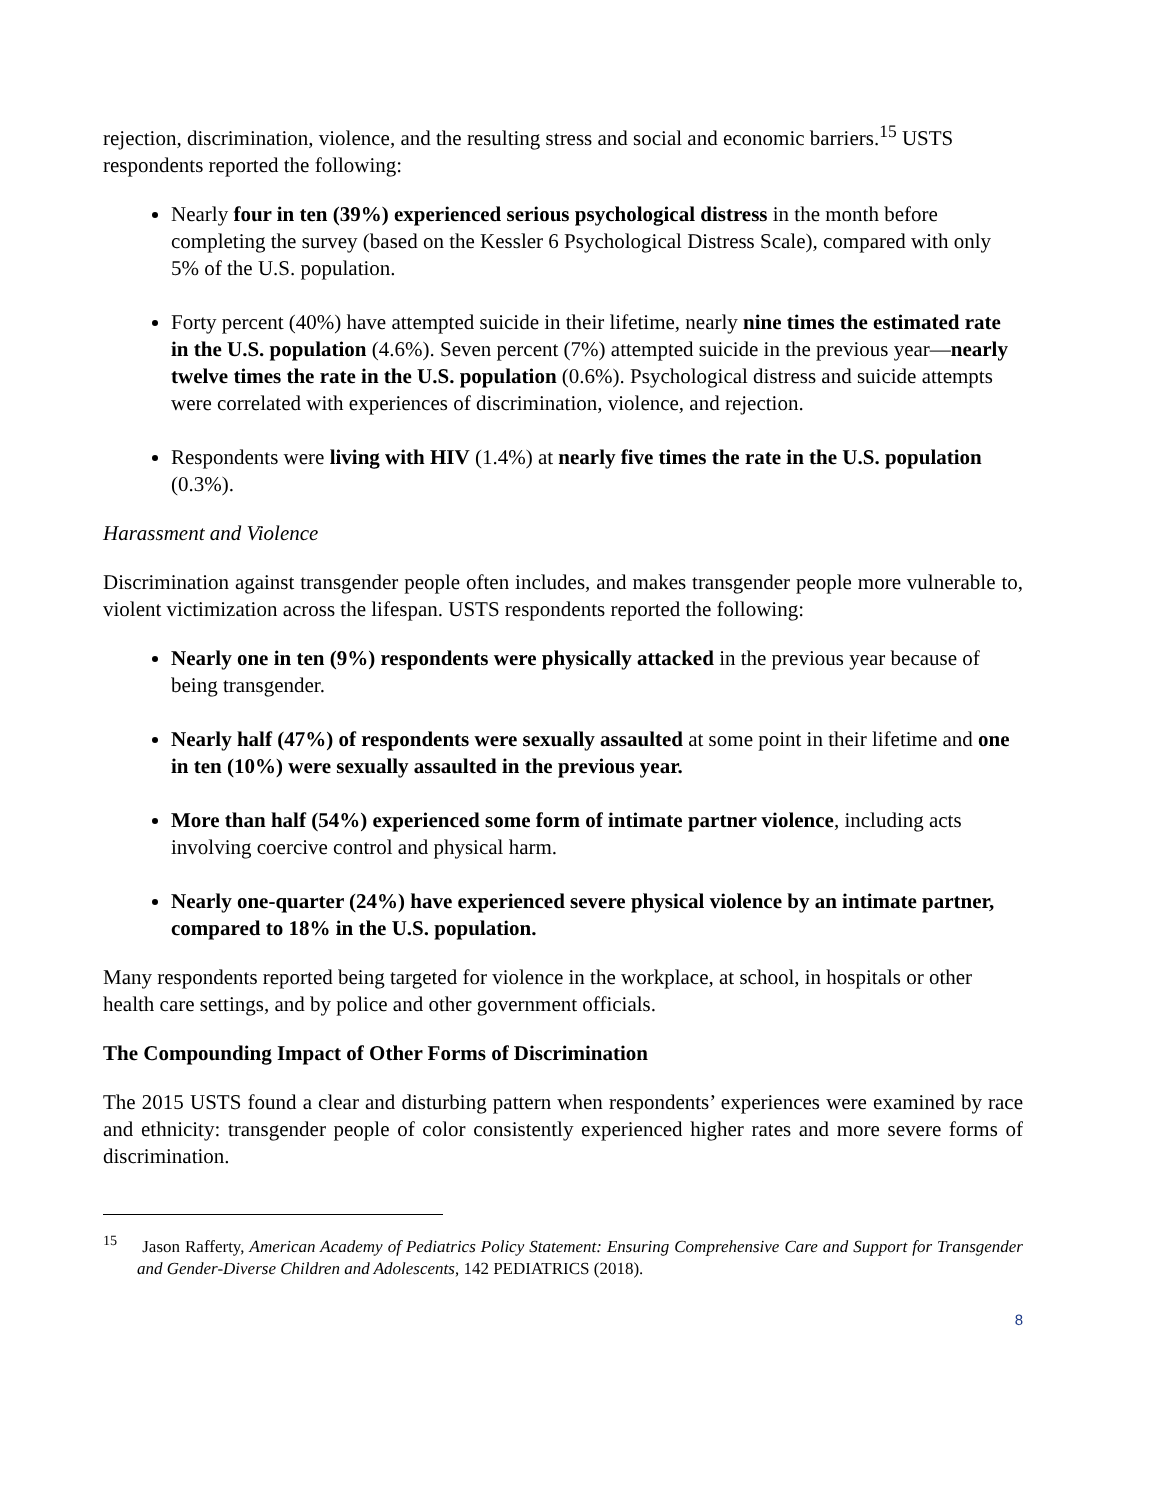rejection, discrimination, violence, and the resulting stress and social and economic barriers.<sup>15</sup> USTS respondents reported the following:
Nearly four in ten (39%) experienced serious psychological distress in the month before completing the survey (based on the Kessler 6 Psychological Distress Scale), compared with only 5% of the U.S. population.
Forty percent (40%) have attempted suicide in their lifetime, nearly nine times the estimated rate in the U.S. population (4.6%). Seven percent (7%) attempted suicide in the previous year—nearly twelve times the rate in the U.S. population (0.6%). Psychological distress and suicide attempts were correlated with experiences of discrimination, violence, and rejection.
Respondents were living with HIV (1.4%) at nearly five times the rate in the U.S. population (0.3%).
Harassment and Violence
Discrimination against transgender people often includes, and makes transgender people more vulnerable to, violent victimization across the lifespan. USTS respondents reported the following:
Nearly one in ten (9%) respondents were physically attacked in the previous year because of being transgender.
Nearly half (47%) of respondents were sexually assaulted at some point in their lifetime and one in ten (10%) were sexually assaulted in the previous year.
More than half (54%) experienced some form of intimate partner violence, including acts involving coercive control and physical harm.
Nearly one-quarter (24%) have experienced severe physical violence by an intimate partner, compared to 18% in the U.S. population.
Many respondents reported being targeted for violence in the workplace, at school, in hospitals or other health care settings, and by police and other government officials.
The Compounding Impact of Other Forms of Discrimination
The 2015 USTS found a clear and disturbing pattern when respondents’ experiences were examined by race and ethnicity: transgender people of color consistently experienced higher rates and more severe forms of discrimination.
<sup>15</sup> Jason Rafferty, American Academy of Pediatrics Policy Statement: Ensuring Comprehensive Care and Support for Transgender and Gender-Diverse Children and Adolescents, 142 PEDIATRICS (2018).
8